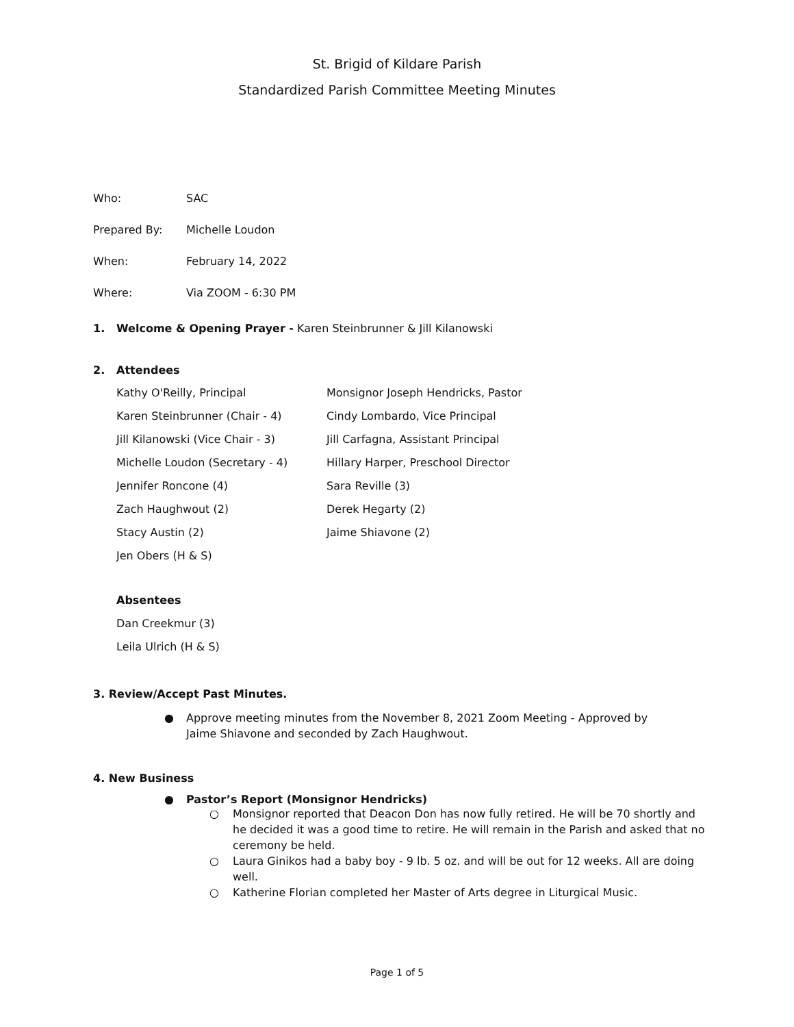St. Brigid of Kildare Parish
Standardized Parish Committee Meeting Minutes
Who: SAC
Prepared By: Michelle Loudon
When: February 14, 2022
Where: Via ZOOM - 6:30 PM
1. Welcome & Opening Prayer - Karen Steinbrunner & Jill Kilanowski
2. Attendees
Kathy O'Reilly, Principal
Monsignor Joseph Hendricks, Pastor
Karen Steinbrunner (Chair - 4)
Cindy Lombardo, Vice Principal
Jill Kilanowski (Vice Chair - 3)
Jill Carfagna, Assistant Principal
Michelle Loudon (Secretary - 4)
Hillary Harper, Preschool Director
Jennifer Roncone (4)
Sara Reville (3)
Zach Haughwout (2)
Derek Hegarty (2)
Stacy Austin (2)
Jaime Shiavone (2)
Jen Obers (H & S)
Absentees
Dan Creekmur (3)
Leila Ulrich (H & S)
3. Review/Accept Past Minutes.
● Approve meeting minutes from the November 8, 2021 Zoom Meeting - Approved by Jaime Shiavone and seconded by Zach Haughwout.
4. New Business
● Pastor’s Report (Monsignor Hendricks)
○ Monsignor reported that Deacon Don has now fully retired. He will be 70 shortly and he decided it was a good time to retire. He will remain in the Parish and asked that no ceremony be held.
○ Laura Ginikos had a baby boy - 9 lb. 5 oz. and will be out for 12 weeks. All are doing well.
○ Katherine Florian completed her Master of Arts degree in Liturgical Music.
Page 1 of 5